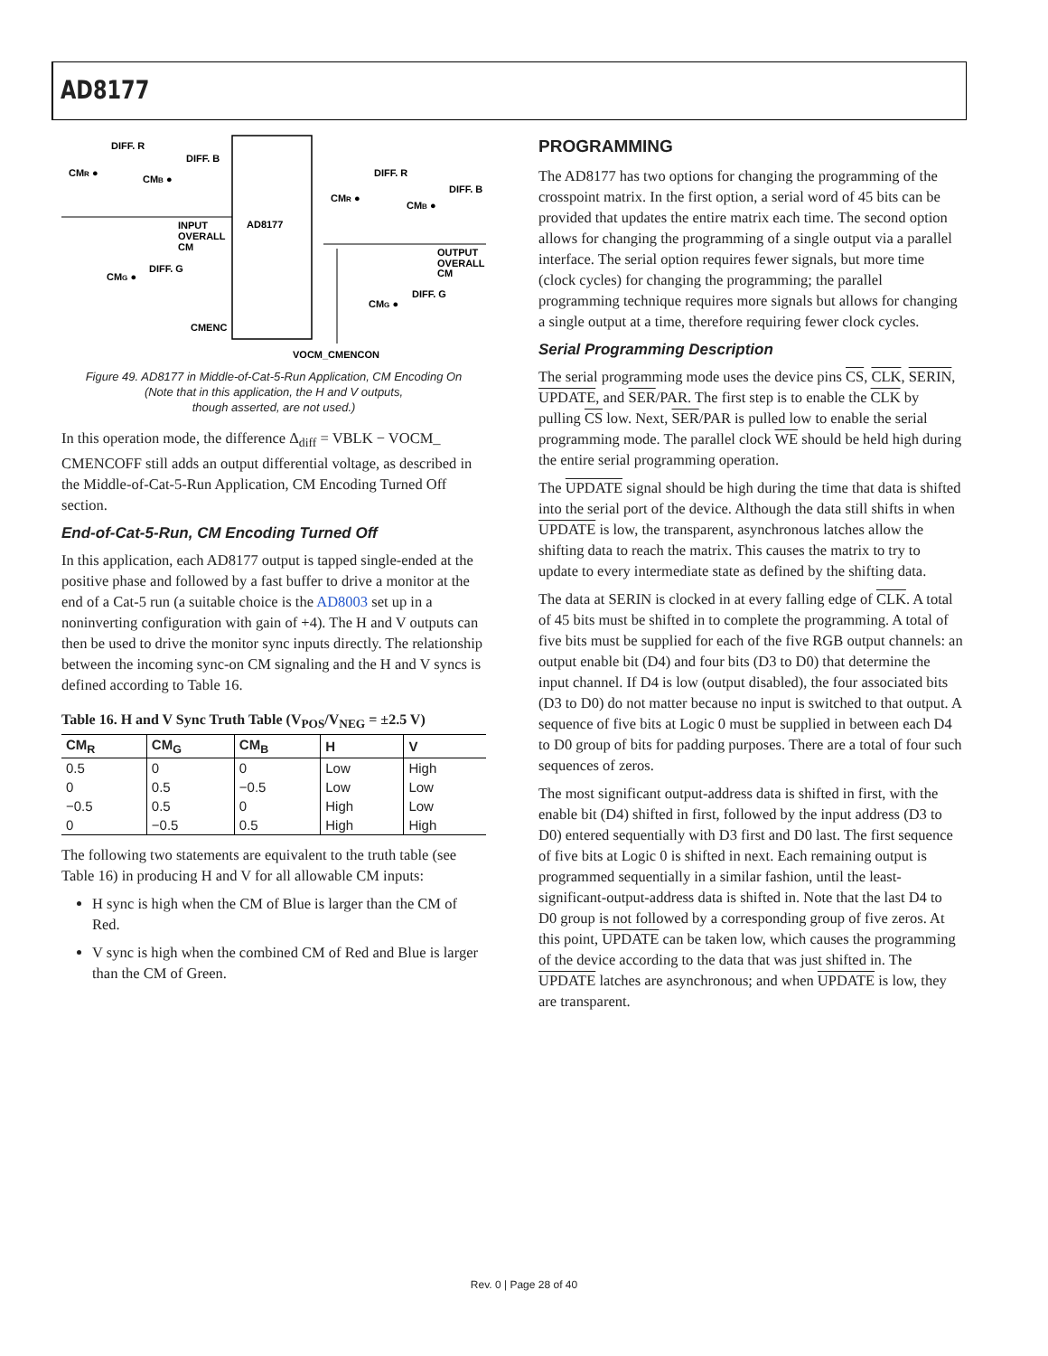AD8177
AD8177
DIFF. R
CMR ●
DIFF. B
CMB ●
INPUT
OVERALL
CM
CMG ●
DIFF. G
CMENC
DIFF. R
CMR ●
DIFF. B
CMB ●
OUTPUT
OVERALL
CM
CMG ●
DIFF. G
VOCM_CMENCON
Figure 49. AD8177 in Middle-of-Cat-5-Run Application, CM Encoding On
(Note that in this application, the H and V outputs,
though asserted, are not used.)
In this operation mode, the difference Δ<sub>diff</sub> = VBLK − VOCM_ CMENCOFF still adds an output differential voltage, as described in the Middle-of-Cat-5-Run Application, CM Encoding Turned Off section.
End-of-Cat-5-Run, CM Encoding Turned Off
In this application, each AD8177 output is tapped single-ended at the positive phase and followed by a fast buffer to drive a monitor at the end of a Cat-5 run (a suitable choice is the AD8003 set up in a noninverting configuration with gain of +4). The H and V outputs can then be used to drive the monitor sync inputs directly. The relationship between the incoming sync-on CM signaling and the H and V syncs is defined according to Table 16.
Table 16. H and V Sync Truth Table (V<sub>POS</sub>/V<sub>NEG</sub> = ±2.5 V)
| CM<sub>R</sub> | CM<sub>G</sub> | CM<sub>B</sub> | H | V |
| --- | --- | --- | --- | --- |
| 0.5 | 0 | 0 | Low | High |
| 0 | 0.5 | −0.5 | Low | Low |
| −0.5 | 0.5 | 0 | High | Low |
| 0 | −0.5 | 0.5 | High | High |
The following two statements are equivalent to the truth table (see Table 16) in producing H and V for all allowable CM inputs:
H sync is high when the CM of Blue is larger than the CM of Red.
V sync is high when the combined CM of Red and Blue is larger than the CM of Green.
PROGRAMMING
The AD8177 has two options for changing the programming of the crosspoint matrix. In the first option, a serial word of 45 bits can be provided that updates the entire matrix each time. The second option allows for changing the programming of a single output via a parallel interface. The serial option requires fewer signals, but more time (clock cycles) for changing the programming; the parallel programming technique requires more signals but allows for changing a single output at a time, therefore requiring fewer clock cycles.
Serial Programming Description
The serial programming mode uses the device pins CS, CLK, SERIN, UPDATE, and SER/PAR. The first step is to enable the CLK by pulling CS low. Next, SER/PAR is pulled low to enable the serial programming mode. The parallel clock WE should be held high during the entire serial programming operation.
The UPDATE signal should be high during the time that data is shifted into the serial port of the device. Although the data still shifts in when UPDATE is low, the transparent, asynchronous latches allow the shifting data to reach the matrix. This causes the matrix to try to update to every intermediate state as defined by the shifting data.
The data at SERIN is clocked in at every falling edge of CLK. A total of 45 bits must be shifted in to complete the programming. A total of five bits must be supplied for each of the five RGB output channels: an output enable bit (D4) and four bits (D3 to D0) that determine the input channel. If D4 is low (output disabled), the four associated bits (D3 to D0) do not matter because no input is switched to that output. A sequence of five bits at Logic 0 must be supplied in between each D4 to D0 group of bits for padding purposes. There are a total of four such sequences of zeros.
The most significant output-address data is shifted in first, with the enable bit (D4) shifted in first, followed by the input address (D3 to D0) entered sequentially with D3 first and D0 last. The first sequence of five bits at Logic 0 is shifted in next. Each remaining output is programmed sequentially in a similar fashion, until the least-significant-output-address data is shifted in. Note that the last D4 to D0 group is not followed by a corresponding group of five zeros. At this point, UPDATE can be taken low, which causes the programming of the device according to the data that was just shifted in. The UPDATE latches are asynchronous; and when UPDATE is low, they are transparent.
Rev. 0 | Page 28 of 40